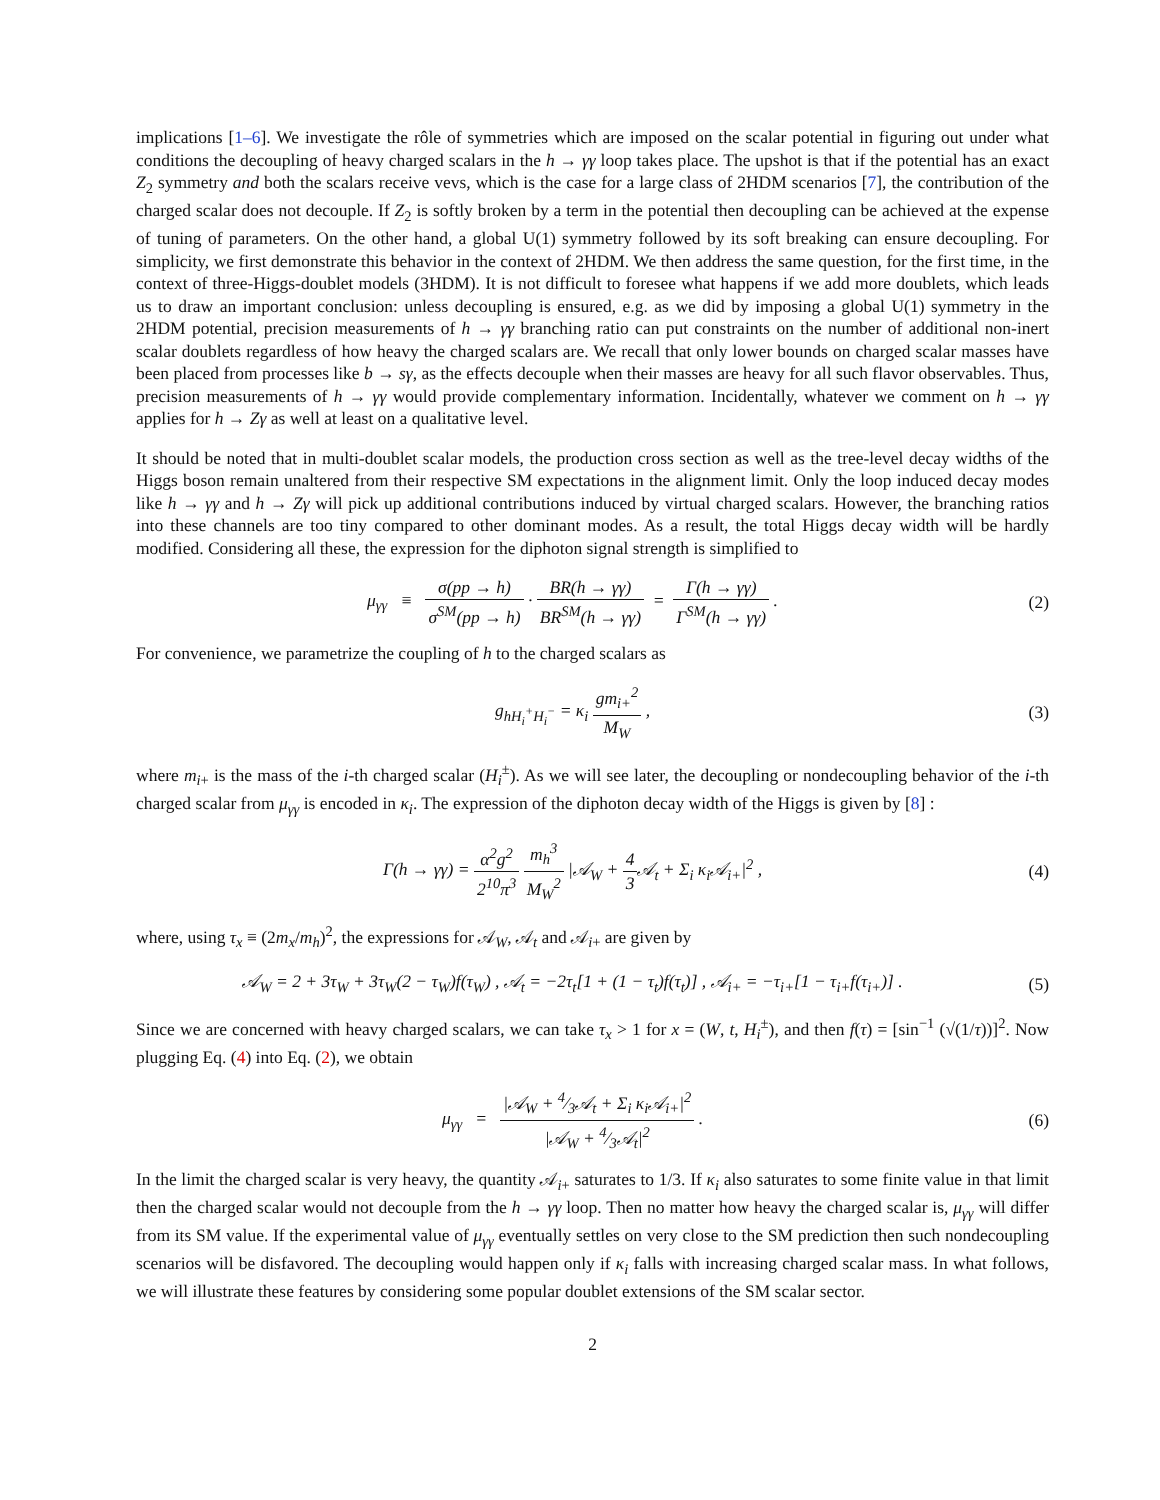implications [1–6]. We investigate the rôle of symmetries which are imposed on the scalar potential in figuring out under what conditions the decoupling of heavy charged scalars in the h → γγ loop takes place. The upshot is that if the potential has an exact Z<sub>2</sub> symmetry and both the scalars receive vevs, which is the case for a large class of 2HDM scenarios [7], the contribution of the charged scalar does not decouple. If Z<sub>2</sub> is softly broken by a term in the potential then decoupling can be achieved at the expense of tuning of parameters. On the other hand, a global U(1) symmetry followed by its soft breaking can ensure decoupling. For simplicity, we first demonstrate this behavior in the context of 2HDM. We then address the same question, for the first time, in the context of three-Higgs-doublet models (3HDM). It is not difficult to foresee what happens if we add more doublets, which leads us to draw an important conclusion: unless decoupling is ensured, e.g. as we did by imposing a global U(1) symmetry in the 2HDM potential, precision measurements of h → γγ branching ratio can put constraints on the number of additional non-inert scalar doublets regardless of how heavy the charged scalars are. We recall that only lower bounds on charged scalar masses have been placed from processes like b → sγ, as the effects decouple when their masses are heavy for all such flavor observables. Thus, precision measurements of h → γγ would provide complementary information. Incidentally, whatever we comment on h → γγ applies for h → Zγ as well at least on a qualitative level.
It should be noted that in multi-doublet scalar models, the production cross section as well as the tree-level decay widths of the Higgs boson remain unaltered from their respective SM expectations in the alignment limit. Only the loop induced decay modes like h → γγ and h → Zγ will pick up additional contributions induced by virtual charged scalars. However, the branching ratios into these channels are too tiny compared to other dominant modes. As a result, the total Higgs decay width will be hardly modified. Considering all these, the expression for the diphoton signal strength is simplified to
μ<sub>γγ</sub> ≡ σ(pp → h) σ<sup>SM</sup>(pp → h) · BR(h → γγ) BR<sup>SM</sup>(h → γγ) = Γ(h → γγ) Γ<sup>SM</sup>(h → γγ) .
(2)
For convenience, we parametrize the coupling of h to the charged scalars as
g<sub>hH<sub>i</sub><sup>+</sup>H<sub>i</sub><sup>−</sup></sub> = κ<sub>i</sub> gm<sub>i+</sub><sup>2</sup> M<sub>W</sub> , (3)
where m<sub>i+</sub> is the mass of the i-th charged scalar (H<sub>i</sub><sup>±</sup>). As we will see later, the decoupling or nondecoupling behavior of the i-th charged scalar from μ<sub>γγ</sub> is encoded in κ<sub>i</sub>. The expression of the diphoton decay width of the Higgs is given by [8] :
Γ(h → γγ) = α<sup>2</sup>g<sup>2</sup> 2<sup>10</sup>π<sup>3</sup> m<sub>h</sub><sup>3</sup> M<sub>W</sub><sup>2</sup> |𝒜<sub>W</sub> + 4 3 𝒜<sub>t</sub> + Σ<sub>i</sub> κ<sub>i</sub>𝒜<sub>i+</sub>|<sup>2</sup> ,
(4)
where, using τ<sub>x</sub> ≡ (2m<sub>x</sub>/m<sub>h</sub>)<sup>2</sup>, the expressions for 𝒜<sub>W</sub>, 𝒜<sub>t</sub> and 𝒜<sub>i+</sub> are given by
𝒜<sub>W</sub> = 2 + 3τ<sub>W</sub> + 3τ<sub>W</sub>(2 − τ<sub>W</sub>)f(τ<sub>W</sub>) , 𝒜<sub>t</sub> = −2τ<sub>t</sub>[1 + (1 − τ<sub>t</sub>)f(τ<sub>t</sub>)] , 𝒜<sub>i+</sub> = −τ<sub>i+</sub>[1 − τ<sub>i+</sub>f(τ<sub>i+</sub>)] .
(5)
Since we are concerned with heavy charged scalars, we can take τ<sub>x</sub> > 1 for x = (W, t, H<sub>i</sub><sup>±</sup>), and then f(τ) = [sin<sup>−1</sup> (√(1/τ))]<sup>2</sup>. Now plugging Eq. (4) into Eq. (2), we obtain
μ<sub>γγ</sub> = |𝒜<sub>W</sub> + 4⁄3𝒜<sub>t</sub> + Σ<sub>i</sub> κ<sub>i</sub>𝒜<sub>i+</sub>|<sup>2</sup> |𝒜<sub>W</sub> + 4⁄3𝒜<sub>t</sub>|<sup>2</sup> .
(6)
In the limit the charged scalar is very heavy, the quantity 𝒜<sub>i+</sub> saturates to 1/3. If κ<sub>i</sub> also saturates to some finite value in that limit then the charged scalar would not decouple from the h → γγ loop. Then no matter how heavy the charged scalar is, μ<sub>γγ</sub> will differ from its SM value. If the experimental value of μ<sub>γγ</sub> eventually settles on very close to the SM prediction then such nondecoupling scenarios will be disfavored. The decoupling would happen only if κ<sub>i</sub> falls with increasing charged scalar mass. In what follows, we will illustrate these features by considering some popular doublet extensions of the SM scalar sector.
2